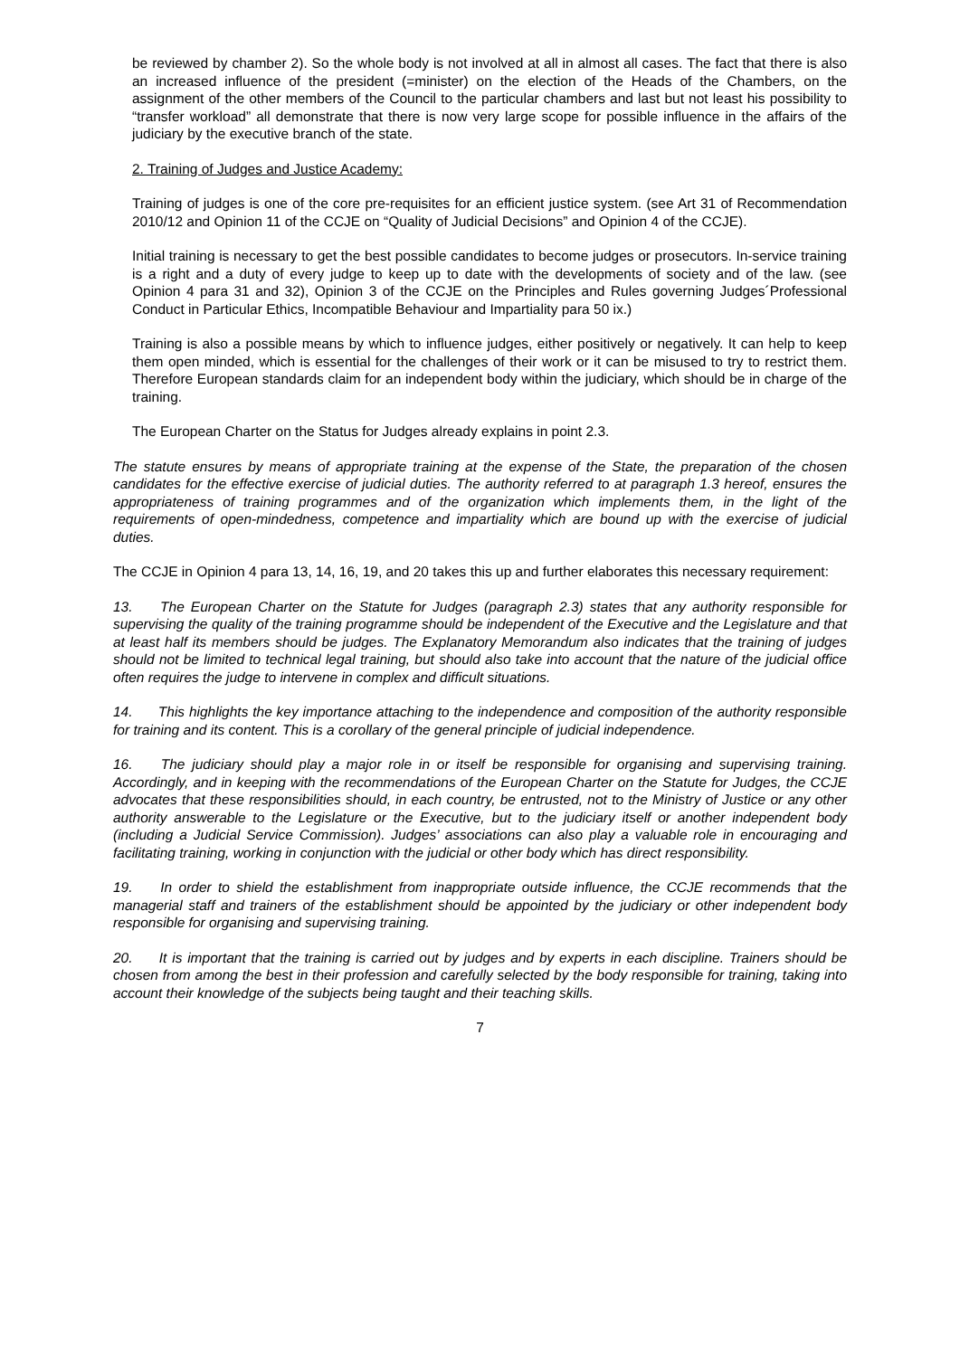be reviewed by chamber 2). So the whole body is not involved at all in almost all cases. The fact that there is also an increased influence of the president (=minister) on the election of the Heads of the Chambers, on the assignment of the other members of the Council to the particular chambers and last but not least his possibility to “transfer workload” all demonstrate that there is now very large scope for possible influence in the affairs of the judiciary by the executive branch of the state.
2. Training of Judges and Justice Academy:
Training of judges is one of the core pre-requisites for an efficient justice system. (see Art 31 of Recommendation 2010/12 and Opinion 11 of the CCJE on “Quality of Judicial Decisions” and Opinion 4 of the CCJE).
Initial training is necessary to get the best possible candidates to become judges or prosecutors. In-service training is a right and a duty of every judge to keep up to date with the developments of society and of the law. (see Opinion 4 para 31 and 32), Opinion 3 of the CCJE on the Principles and Rules governing Judges´Professional Conduct in Particular Ethics, Incompatible Behaviour and Impartiality para 50 ix.)
Training is also a possible means by which to influence judges, either positively or negatively. It can help to keep them open minded, which is essential for the challenges of their work or it can be misused to try to restrict them. Therefore European standards claim for an independent body within the judiciary, which should be in charge of the training.
The European Charter on the Status for Judges already explains in point 2.3.
The statute ensures by means of appropriate training at the expense of the State, the preparation of the chosen candidates for the effective exercise of judicial duties. The authority referred to at paragraph 1.3 hereof, ensures the appropriateness of training programmes and of the organization which implements them, in the light of the requirements of open-mindedness, competence and impartiality which are bound up with the exercise of judicial duties.
The CCJE in Opinion 4 para 13, 14, 16, 19, and 20 takes this up and further elaborates this necessary requirement:
13. The European Charter on the Statute for Judges (paragraph 2.3) states that any authority responsible for supervising the quality of the training programme should be independent of the Executive and the Legislature and that at least half its members should be judges. The Explanatory Memorandum also indicates that the training of judges should not be limited to technical legal training, but should also take into account that the nature of the judicial office often requires the judge to intervene in complex and difficult situations.
14. This highlights the key importance attaching to the independence and composition of the authority responsible for training and its content. This is a corollary of the general principle of judicial independence.
16. The judiciary should play a major role in or itself be responsible for organising and supervising training. Accordingly, and in keeping with the recommendations of the European Charter on the Statute for Judges, the CCJE advocates that these responsibilities should, in each country, be entrusted, not to the Ministry of Justice or any other authority answerable to the Legislature or the Executive, but to the judiciary itself or another independent body (including a Judicial Service Commission). Judges’ associations can also play a valuable role in encouraging and facilitating training, working in conjunction with the judicial or other body which has direct responsibility.
19. In order to shield the establishment from inappropriate outside influence, the CCJE recommends that the managerial staff and trainers of the establishment should be appointed by the judiciary or other independent body responsible for organising and supervising training.
20. It is important that the training is carried out by judges and by experts in each discipline. Trainers should be chosen from among the best in their profession and carefully selected by the body responsible for training, taking into account their knowledge of the subjects being taught and their teaching skills.
7